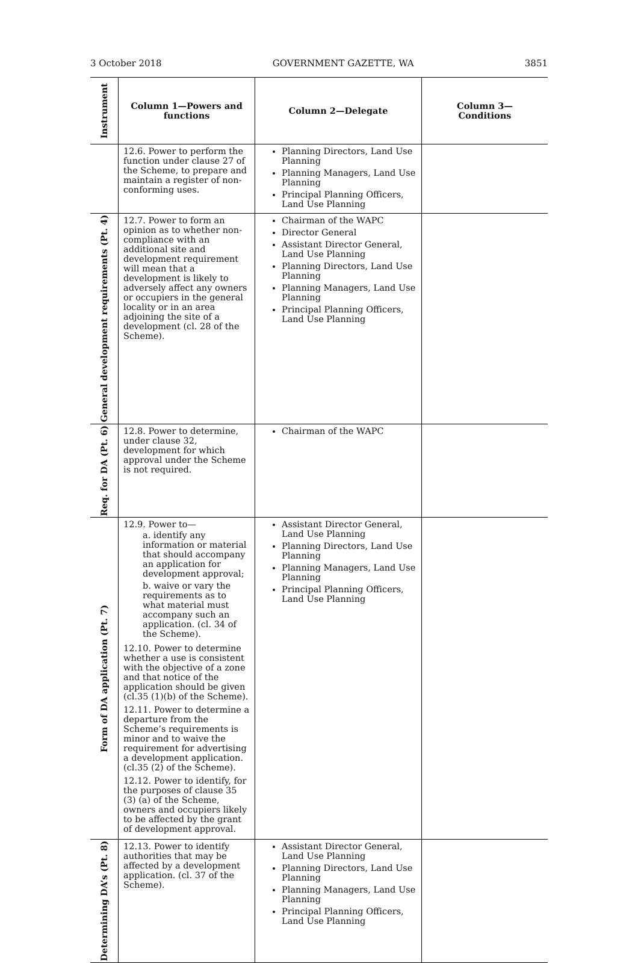3 October 2018 GOVERNMENT GAZETTE, WA 3851
| Instrument | Column 1—Powers and functions | Column 2—Delegate | Column 3— Conditions |
| --- | --- | --- | --- |
| | 12.6. Power to perform the function under clause 27 of the Scheme, to prepare and maintain a register of non-conforming uses. | Planning Directors, Land Use Planning Planning Managers, Land Use Planning Principal Planning Officers, Land Use Planning | |
| General development requirements (Pt. 4) | 12.7. Power to form an opinion as to whether non-compliance with an additional site and development requirement will mean that a development is likely to adversely affect any owners or occupiers in the general locality or in an area adjoining the site of a development (cl. 28 of the Scheme). | Chairman of the WAPC Director General Assistant Director General, Land Use Planning Planning Directors, Land Use Planning Planning Managers, Land Use Planning Principal Planning Officers, Land Use Planning | |
| Req. for DA (Pt. 6) | 12.8. Power to determine, under clause 32, development for which approval under the Scheme is not required. | Chairman of the WAPC | |
| Form of DA application (Pt. 7) | 12.9. Power to— a. identify any information or material that should accompany an application for development approval; b. waive or vary the requirements as to what material must accompany such an application. (cl. 34 of the Scheme). 12.10. Power to determine whether a use is consistent with the objective of a zone and that notice of the application should be given (cl.35 (1)(b) of the Scheme). 12.11. Power to determine a departure from the Scheme’s requirements is minor and to waive the requirement for advertising a development application. (cl.35 (2) of the Scheme). 12.12. Power to identify, for the purposes of clause 35 (3) (a) of the Scheme, owners and occupiers likely to be affected by the grant of development approval. | Assistant Director General, Land Use Planning Planning Directors, Land Use Planning Planning Managers, Land Use Planning Principal Planning Officers, Land Use Planning | |
| Determining DA’s (Pt. 8) | 12.13. Power to identify authorities that may be affected by a development application. (cl. 37 of the Scheme). | Assistant Director General, Land Use Planning Planning Directors, Land Use Planning Planning Managers, Land Use Planning Principal Planning Officers, Land Use Planning | |